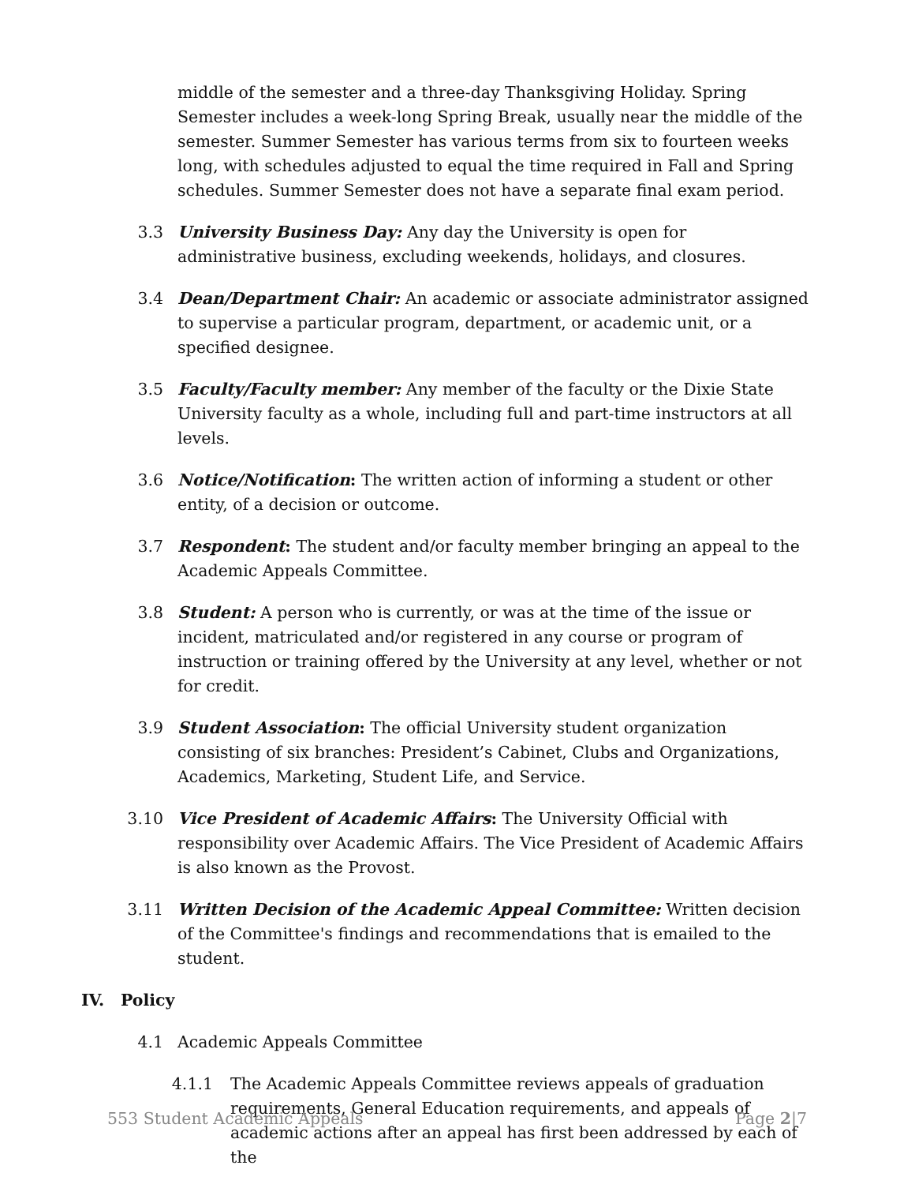middle of the semester and a three-day Thanksgiving Holiday. Spring Semester includes a week-long Spring Break, usually near the middle of the semester. Summer Semester has various terms from six to fourteen weeks long, with schedules adjusted to equal the time required in Fall and Spring schedules. Summer Semester does not have a separate final exam period.
3.3 University Business Day: Any day the University is open for administrative business, excluding weekends, holidays, and closures.
3.4 Dean/Department Chair: An academic or associate administrator assigned to supervise a particular program, department, or academic unit, or a specified designee.
3.5 Faculty/Faculty member: Any member of the faculty or the Dixie State University faculty as a whole, including full and part-time instructors at all levels.
3.6 Notice/Notification: The written action of informing a student or other entity, of a decision or outcome.
3.7 Respondent: The student and/or faculty member bringing an appeal to the Academic Appeals Committee.
3.8 Student: A person who is currently, or was at the time of the issue or incident, matriculated and/or registered in any course or program of instruction or training offered by the University at any level, whether or not for credit.
3.9 Student Association: The official University student organization consisting of six branches: President’s Cabinet, Clubs and Organizations, Academics, Marketing, Student Life, and Service.
3.10 Vice President of Academic Affairs: The University Official with responsibility over Academic Affairs. The Vice President of Academic Affairs is also known as the Provost.
3.11 Written Decision of the Academic Appeal Committee: Written decision of the Committee's findings and recommendations that is emailed to the student.
IV. Policy
4.1 Academic Appeals Committee
4.1.1
The Academic Appeals Committee reviews appeals of graduation requirements, General Education requirements, and appeals of academic actions after an appeal has first been addressed by each of the
553 Student Academic Appeals Page 2|7